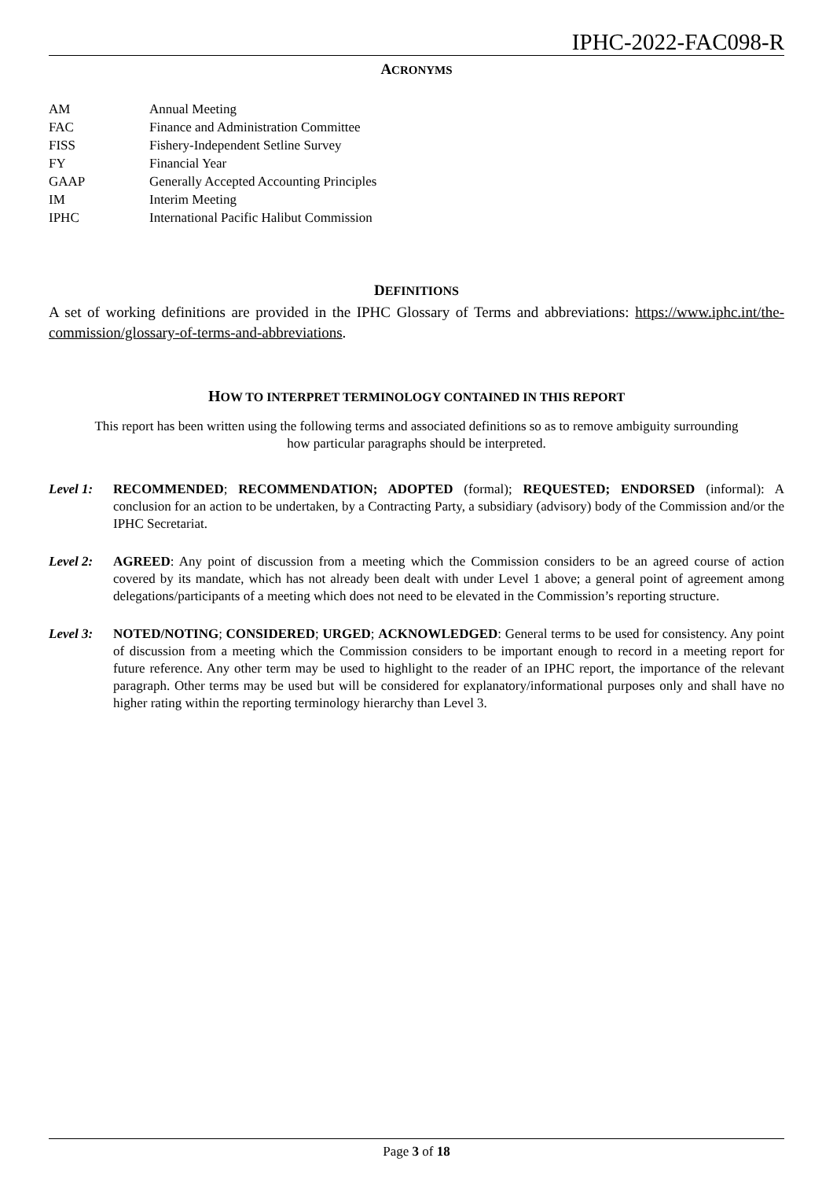IPHC-2022-FAC098-R
ACRONYMS
| AM | Annual Meeting |
| FAC | Finance and Administration Committee |
| FISS | Fishery-Independent Setline Survey |
| FY | Financial Year |
| GAAP | Generally Accepted Accounting Principles |
| IM | Interim Meeting |
| IPHC | International Pacific Halibut Commission |
DEFINITIONS
A set of working definitions are provided in the IPHC Glossary of Terms and abbreviations: https://www.iphc.int/the-commission/glossary-of-terms-and-abbreviations.
HOW TO INTERPRET TERMINOLOGY CONTAINED IN THIS REPORT
This report has been written using the following terms and associated definitions so as to remove ambiguity surrounding how particular paragraphs should be interpreted.
Level 1: RECOMMENDED; RECOMMENDATION; ADOPTED (formal); REQUESTED; ENDORSED (informal): A conclusion for an action to be undertaken, by a Contracting Party, a subsidiary (advisory) body of the Commission and/or the IPHC Secretariat.
Level 2: AGREED: Any point of discussion from a meeting which the Commission considers to be an agreed course of action covered by its mandate, which has not already been dealt with under Level 1 above; a general point of agreement among delegations/participants of a meeting which does not need to be elevated in the Commission’s reporting structure.
Level 3: NOTED/NOTING; CONSIDERED; URGED; ACKNOWLEDGED: General terms to be used for consistency. Any point of discussion from a meeting which the Commission considers to be important enough to record in a meeting report for future reference. Any other term may be used to highlight to the reader of an IPHC report, the importance of the relevant paragraph. Other terms may be used but will be considered for explanatory/informational purposes only and shall have no higher rating within the reporting terminology hierarchy than Level 3.
Page 3 of 18